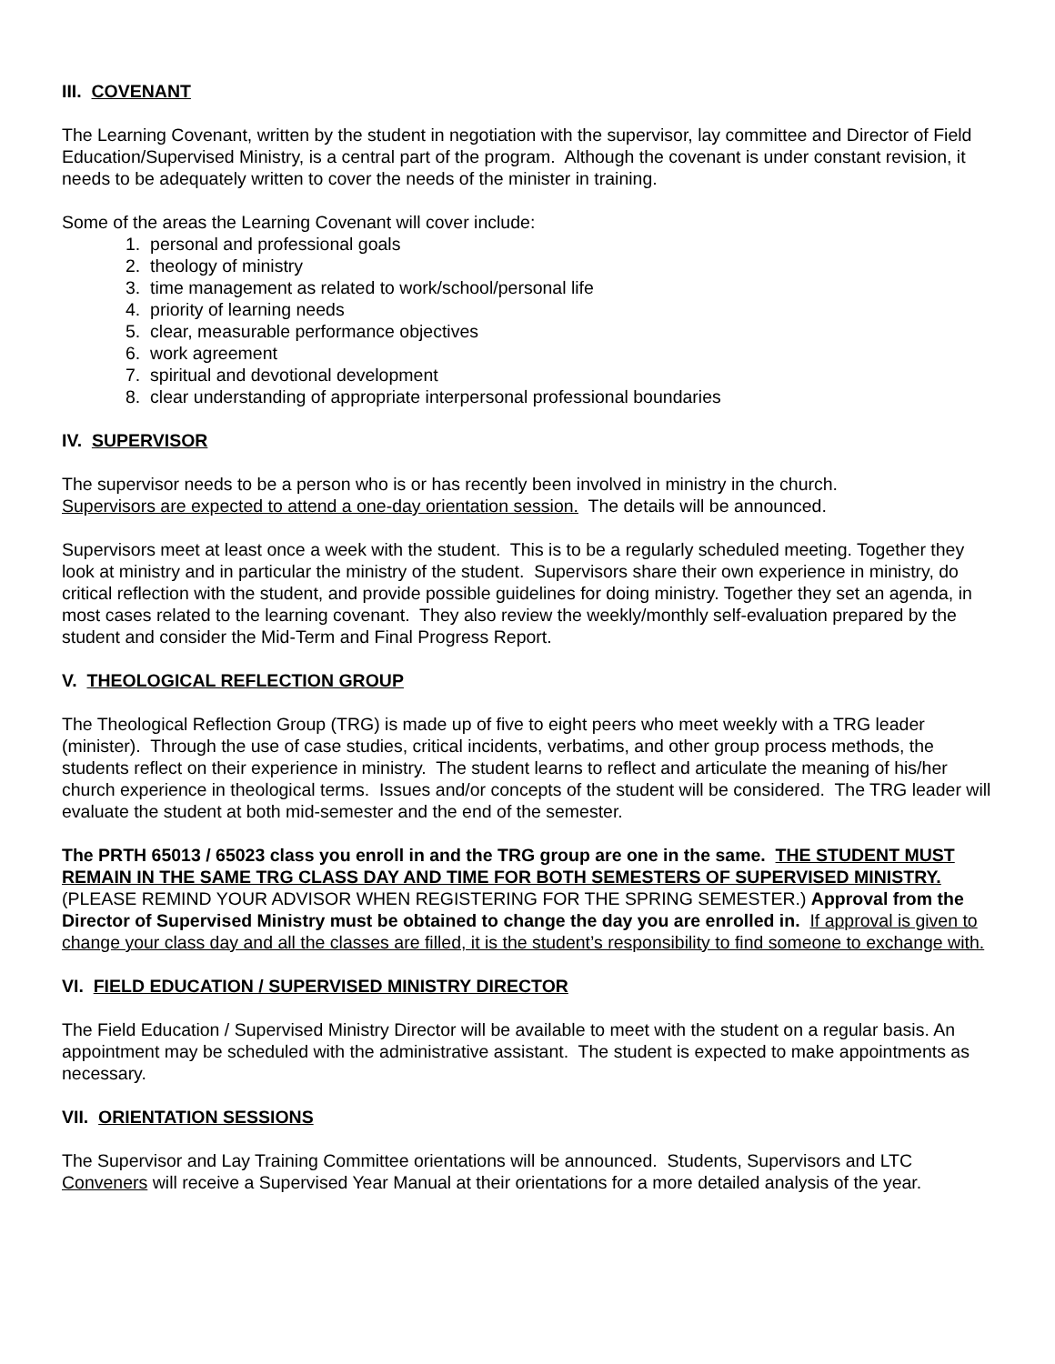III. COVENANT
The Learning Covenant, written by the student in negotiation with the supervisor, lay committee and Director of Field Education/Supervised Ministry, is a central part of the program. Although the covenant is under constant revision, it needs to be adequately written to cover the needs of the minister in training.
Some of the areas the Learning Covenant will cover include:
1. personal and professional goals
2. theology of ministry
3. time management as related to work/school/personal life
4. priority of learning needs
5. clear, measurable performance objectives
6. work agreement
7. spiritual and devotional development
8. clear understanding of appropriate interpersonal professional boundaries
IV. SUPERVISOR
The supervisor needs to be a person who is or has recently been involved in ministry in the church.
Supervisors are expected to attend a one-day orientation session. The details will be announced.
Supervisors meet at least once a week with the student. This is to be a regularly scheduled meeting. Together they look at ministry and in particular the ministry of the student. Supervisors share their own experience in ministry, do critical reflection with the student, and provide possible guidelines for doing ministry. Together they set an agenda, in most cases related to the learning covenant. They also review the weekly/monthly self-evaluation prepared by the student and consider the Mid-Term and Final Progress Report.
V. THEOLOGICAL REFLECTION GROUP
The Theological Reflection Group (TRG) is made up of five to eight peers who meet weekly with a TRG leader (minister). Through the use of case studies, critical incidents, verbatims, and other group process methods, the students reflect on their experience in ministry. The student learns to reflect and articulate the meaning of his/her church experience in theological terms. Issues and/or concepts of the student will be considered. The TRG leader will evaluate the student at both mid-semester and the end of the semester.
The PRTH 65013 / 65023 class you enroll in and the TRG group are one in the same. THE STUDENT MUST REMAIN IN THE SAME TRG CLASS DAY AND TIME FOR BOTH SEMESTERS OF SUPERVISED MINISTRY. (PLEASE REMIND YOUR ADVISOR WHEN REGISTERING FOR THE SPRING SEMESTER.) Approval from the Director of Supervised Ministry must be obtained to change the day you are enrolled in. If approval is given to change your class day and all the classes are filled, it is the student’s responsibility to find someone to exchange with.
VI. FIELD EDUCATION / SUPERVISED MINISTRY DIRECTOR
The Field Education / Supervised Ministry Director will be available to meet with the student on a regular basis. An appointment may be scheduled with the administrative assistant. The student is expected to make appointments as necessary.
VII. ORIENTATION SESSIONS
The Supervisor and Lay Training Committee orientations will be announced. Students, Supervisors and LTC Conveners will receive a Supervised Year Manual at their orientations for a more detailed analysis of the year.